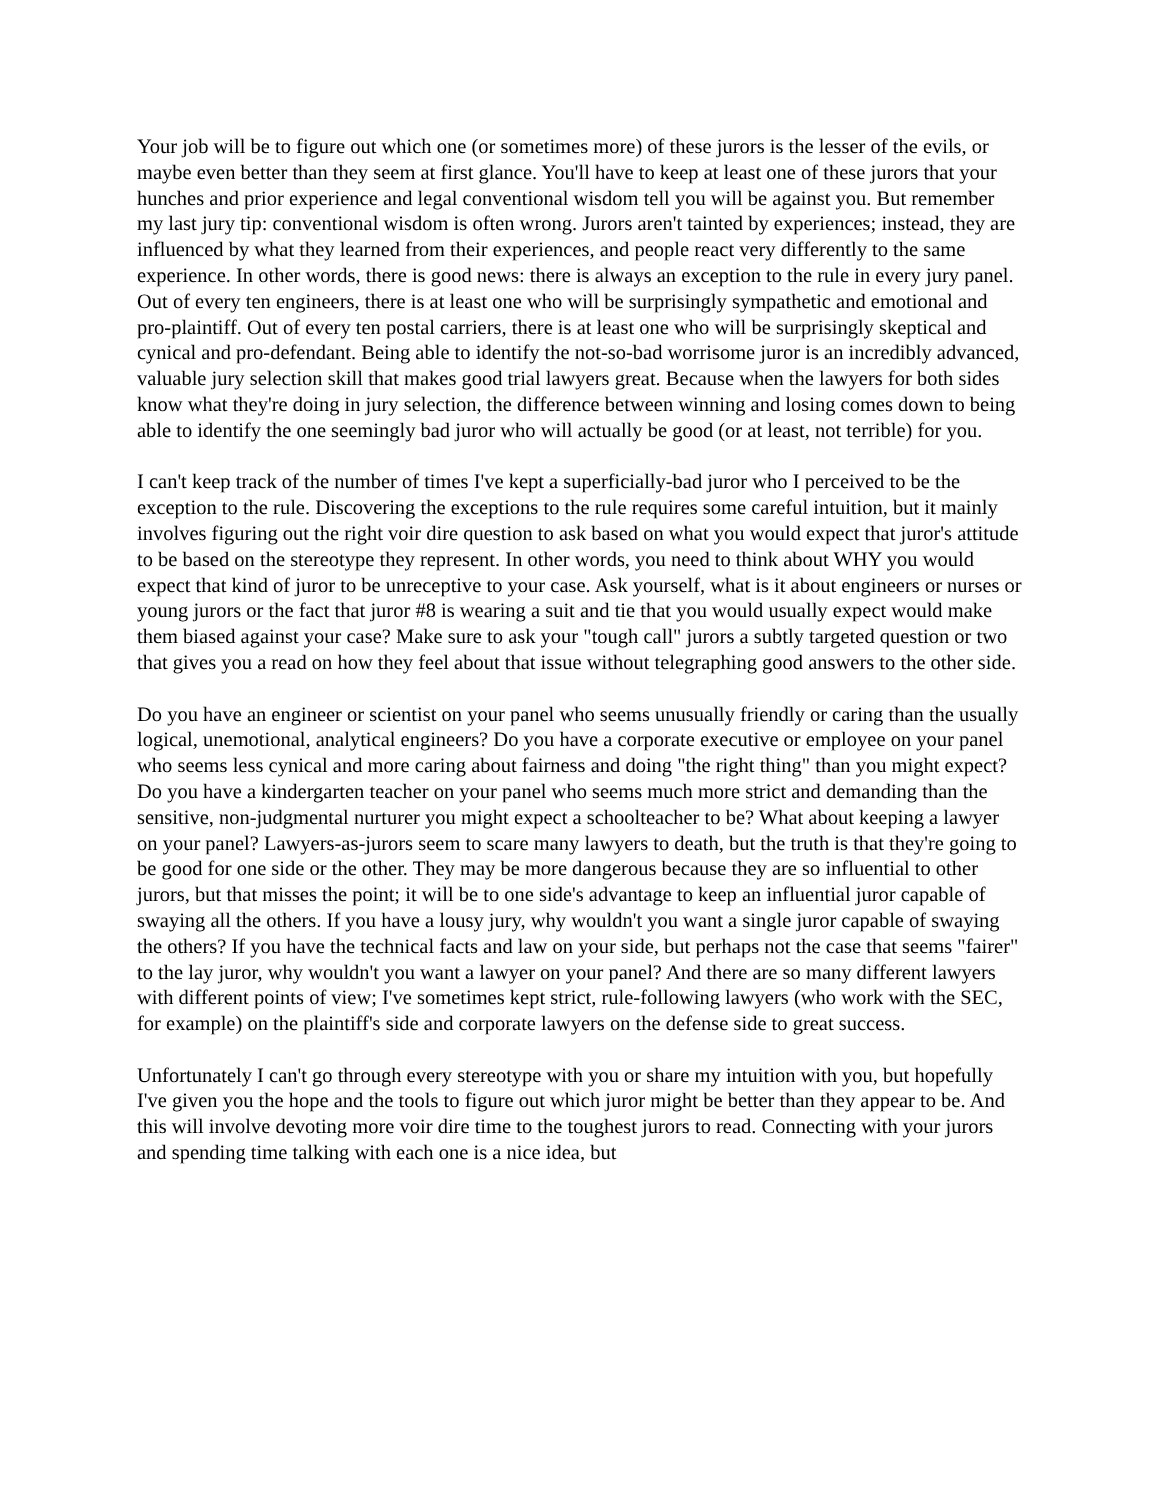Your job will be to figure out which one (or sometimes more) of these jurors is the lesser of the evils, or maybe even better than they seem at first glance. You'll have to keep at least one of these jurors that your hunches and prior experience and legal conventional wisdom tell you will be against you. But remember my last jury tip: conventional wisdom is often wrong. Jurors aren't tainted by experiences; instead, they are influenced by what they learned from their experiences, and people react very differently to the same experience. In other words, there is good news: there is always an exception to the rule in every jury panel. Out of every ten engineers, there is at least one who will be surprisingly sympathetic and emotional and pro-plaintiff. Out of every ten postal carriers, there is at least one who will be surprisingly skeptical and cynical and pro-defendant. Being able to identify the not-so-bad worrisome juror is an incredibly advanced, valuable jury selection skill that makes good trial lawyers great. Because when the lawyers for both sides know what they're doing in jury selection, the difference between winning and losing comes down to being able to identify the one seemingly bad juror who will actually be good (or at least, not terrible) for you.
I can't keep track of the number of times I've kept a superficially-bad juror who I perceived to be the exception to the rule. Discovering the exceptions to the rule requires some careful intuition, but it mainly involves figuring out the right voir dire question to ask based on what you would expect that juror's attitude to be based on the stereotype they represent. In other words, you need to think about WHY you would expect that kind of juror to be unreceptive to your case. Ask yourself, what is it about engineers or nurses or young jurors or the fact that juror #8 is wearing a suit and tie that you would usually expect would make them biased against your case? Make sure to ask your "tough call" jurors a subtly targeted question or two that gives you a read on how they feel about that issue without telegraphing good answers to the other side.
Do you have an engineer or scientist on your panel who seems unusually friendly or caring than the usually logical, unemotional, analytical engineers? Do you have a corporate executive or employee on your panel who seems less cynical and more caring about fairness and doing "the right thing" than you might expect? Do you have a kindergarten teacher on your panel who seems much more strict and demanding than the sensitive, non-judgmental nurturer you might expect a schoolteacher to be? What about keeping a lawyer on your panel? Lawyers-as-jurors seem to scare many lawyers to death, but the truth is that they're going to be good for one side or the other. They may be more dangerous because they are so influential to other jurors, but that misses the point; it will be to one side's advantage to keep an influential juror capable of swaying all the others. If you have a lousy jury, why wouldn't you want a single juror capable of swaying the others? If you have the technical facts and law on your side, but perhaps not the case that seems "fairer" to the lay juror, why wouldn't you want a lawyer on your panel? And there are so many different lawyers with different points of view; I've sometimes kept strict, rule-following lawyers (who work with the SEC, for example) on the plaintiff's side and corporate lawyers on the defense side to great success.
Unfortunately I can't go through every stereotype with you or share my intuition with you, but hopefully I've given you the hope and the tools to figure out which juror might be better than they appear to be. And this will involve devoting more voir dire time to the toughest jurors to read. Connecting with your jurors and spending time talking with each one is a nice idea, but